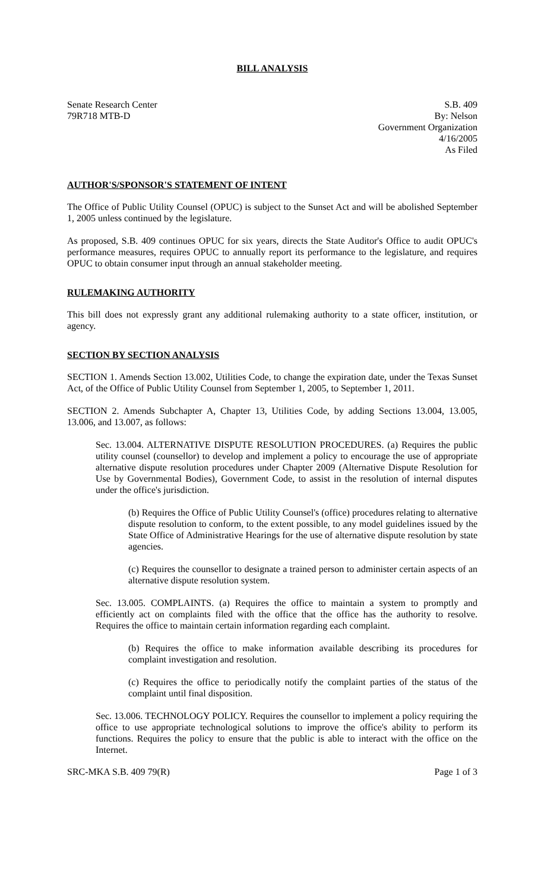BILL ANALYSIS
Senate Research Center
79R718 MTB-D
S.B. 409
By: Nelson
Government Organization
4/16/2005
As Filed
AUTHOR'S/SPONSOR'S STATEMENT OF INTENT
The Office of Public Utility Counsel (OPUC) is subject to the Sunset Act and will be abolished September 1, 2005 unless continued by the legislature.
As proposed, S.B. 409 continues OPUC for six years, directs the State Auditor's Office to audit OPUC's performance measures, requires OPUC to annually report its performance to the legislature, and requires OPUC to obtain consumer input through an annual stakeholder meeting.
RULEMAKING AUTHORITY
This bill does not expressly grant any additional rulemaking authority to a state officer, institution, or agency.
SECTION BY SECTION ANALYSIS
SECTION 1. Amends Section 13.002, Utilities Code, to change the expiration date, under the Texas Sunset Act, of the Office of Public Utility Counsel from September 1, 2005, to September 1, 2011.
SECTION 2. Amends Subchapter A, Chapter 13, Utilities Code, by adding Sections 13.004, 13.005, 13.006, and 13.007, as follows:
Sec. 13.004. ALTERNATIVE DISPUTE RESOLUTION PROCEDURES. (a) Requires the public utility counsel (counsellor) to develop and implement a policy to encourage the use of appropriate alternative dispute resolution procedures under Chapter 2009 (Alternative Dispute Resolution for Use by Governmental Bodies), Government Code, to assist in the resolution of internal disputes under the office's jurisdiction.
(b) Requires the Office of Public Utility Counsel's (office) procedures relating to alternative dispute resolution to conform, to the extent possible, to any model guidelines issued by the State Office of Administrative Hearings for the use of alternative dispute resolution by state agencies.
(c) Requires the counsellor to designate a trained person to administer certain aspects of an alternative dispute resolution system.
Sec. 13.005. COMPLAINTS. (a) Requires the office to maintain a system to promptly and efficiently act on complaints filed with the office that the office has the authority to resolve. Requires the office to maintain certain information regarding each complaint.
(b) Requires the office to make information available describing its procedures for complaint investigation and resolution.
(c) Requires the office to periodically notify the complaint parties of the status of the complaint until final disposition.
Sec. 13.006. TECHNOLOGY POLICY. Requires the counsellor to implement a policy requiring the office to use appropriate technological solutions to improve the office's ability to perform its functions. Requires the policy to ensure that the public is able to interact with the office on the Internet.
SRC-MKA S.B. 409 79(R) Page 1 of 3